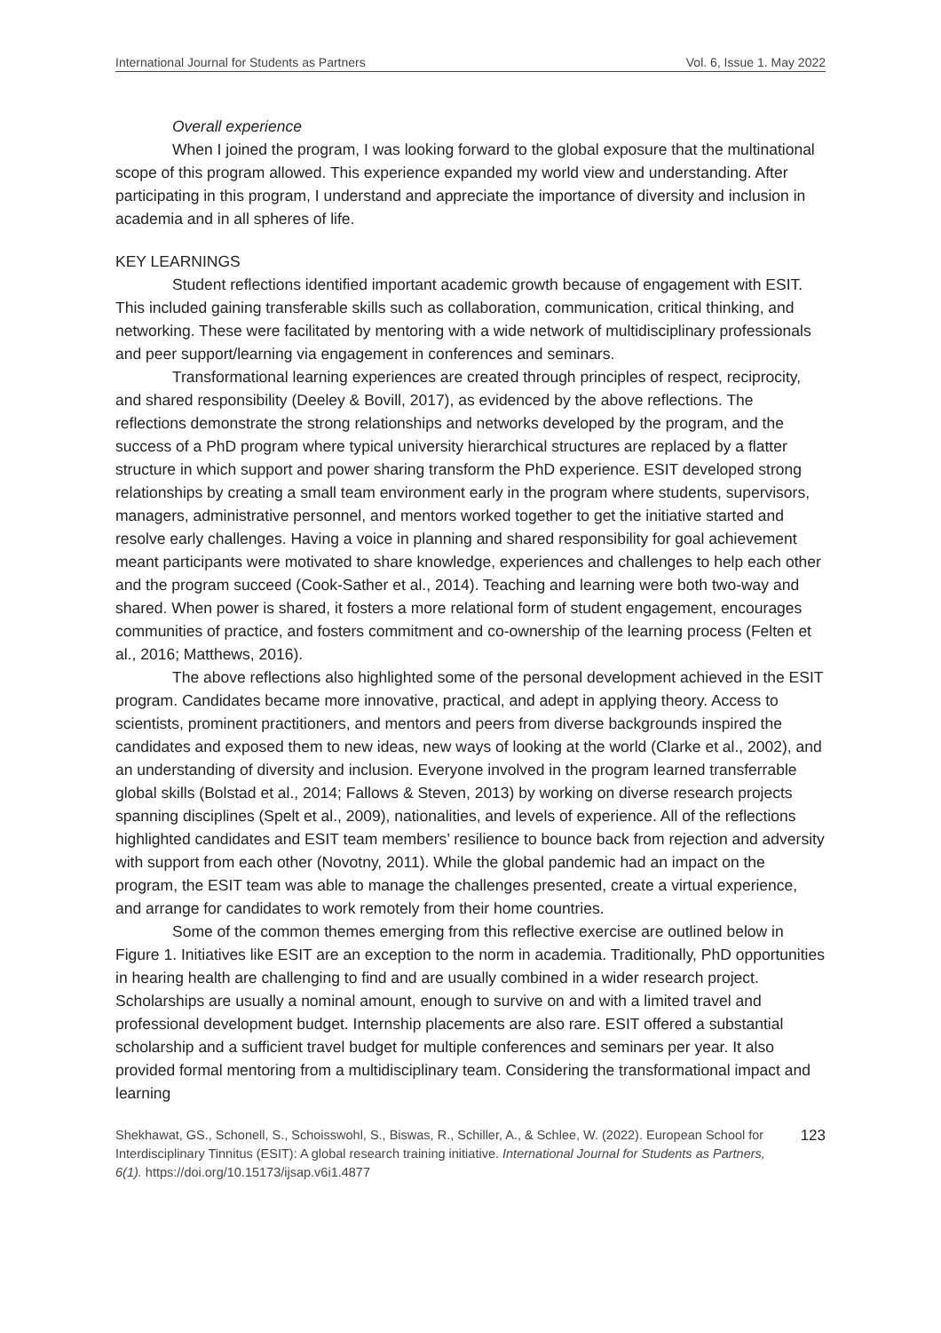International Journal for Students as Partners Vol. 6, Issue 1. May 2022
Overall experience
When I joined the program, I was looking forward to the global exposure that the multinational scope of this program allowed. This experience expanded my world view and understanding. After participating in this program, I understand and appreciate the importance of diversity and inclusion in academia and in all spheres of life.
KEY LEARNINGS
Student reflections identified important academic growth because of engagement with ESIT. This included gaining transferable skills such as collaboration, communication, critical thinking, and networking. These were facilitated by mentoring with a wide network of multidisciplinary professionals and peer support/learning via engagement in conferences and seminars.
Transformational learning experiences are created through principles of respect, reciprocity, and shared responsibility (Deeley & Bovill, 2017), as evidenced by the above reflections. The reflections demonstrate the strong relationships and networks developed by the program, and the success of a PhD program where typical university hierarchical structures are replaced by a flatter structure in which support and power sharing transform the PhD experience. ESIT developed strong relationships by creating a small team environment early in the program where students, supervisors, managers, administrative personnel, and mentors worked together to get the initiative started and resolve early challenges. Having a voice in planning and shared responsibility for goal achievement meant participants were motivated to share knowledge, experiences and challenges to help each other and the program succeed (Cook-Sather et al., 2014). Teaching and learning were both two-way and shared. When power is shared, it fosters a more relational form of student engagement, encourages communities of practice, and fosters commitment and co-ownership of the learning process (Felten et al., 2016; Matthews, 2016).
The above reflections also highlighted some of the personal development achieved in the ESIT program. Candidates became more innovative, practical, and adept in applying theory. Access to scientists, prominent practitioners, and mentors and peers from diverse backgrounds inspired the candidates and exposed them to new ideas, new ways of looking at the world (Clarke et al., 2002), and an understanding of diversity and inclusion. Everyone involved in the program learned transferrable global skills (Bolstad et al., 2014; Fallows & Steven, 2013) by working on diverse research projects spanning disciplines (Spelt et al., 2009), nationalities, and levels of experience. All of the reflections highlighted candidates and ESIT team members’ resilience to bounce back from rejection and adversity with support from each other (Novotny, 2011). While the global pandemic had an impact on the program, the ESIT team was able to manage the challenges presented, create a virtual experience, and arrange for candidates to work remotely from their home countries.
Some of the common themes emerging from this reflective exercise are outlined below in Figure 1. Initiatives like ESIT are an exception to the norm in academia. Traditionally, PhD opportunities in hearing health are challenging to find and are usually combined in a wider research project. Scholarships are usually a nominal amount, enough to survive on and with a limited travel and professional development budget. Internship placements are also rare. ESIT offered a substantial scholarship and a sufficient travel budget for multiple conferences and seminars per year. It also provided formal mentoring from a multidisciplinary team. Considering the transformational impact and learning
Shekhawat, GS., Schonell, S., Schoisswohl, S., Biswas, R., Schiller, A., & Schlee, W. (2022). European School for Interdisciplinary Tinnitus (ESIT): A global research training initiative. International Journal for Students as Partners, 6(1). https://doi.org/10.15173/ijsap.v6i1.4877
123